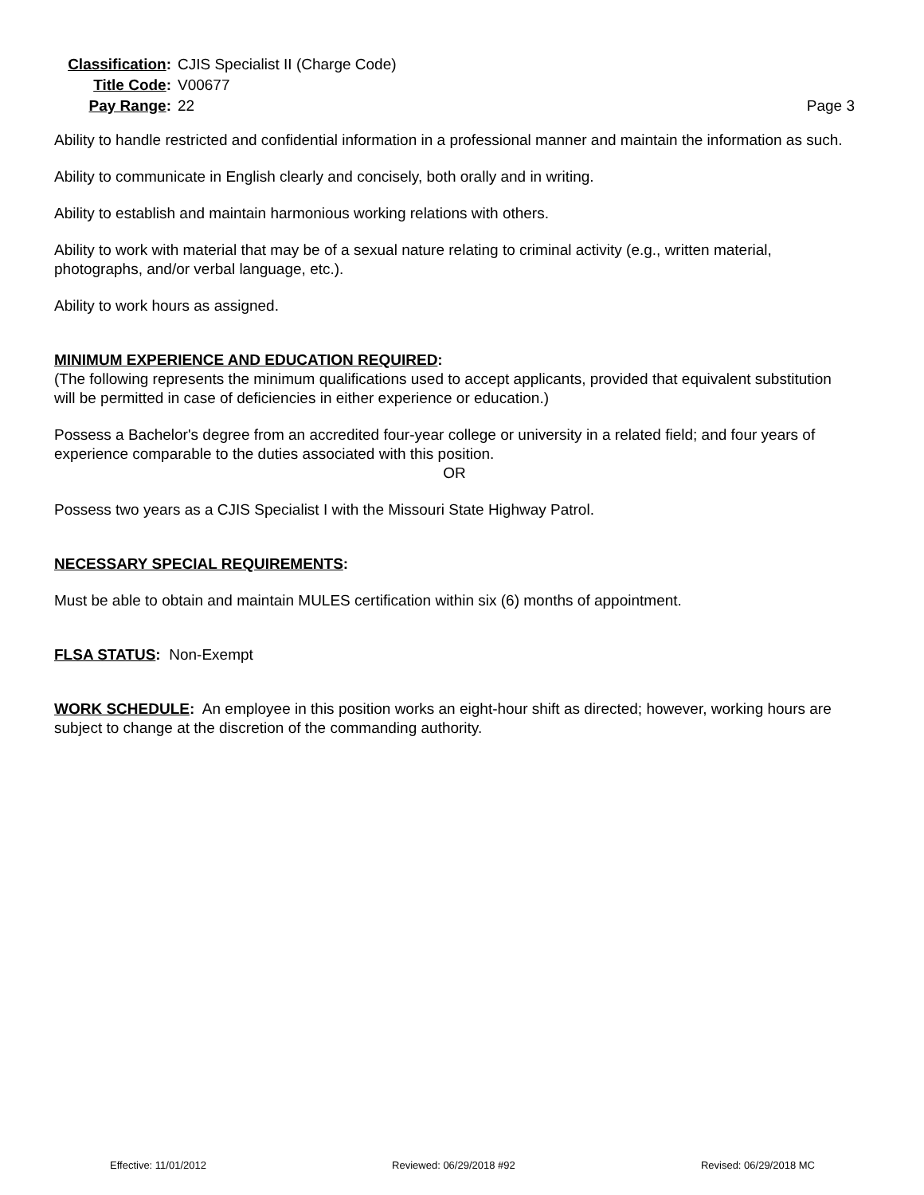Classification:
CJIS Specialist II (Charge Code)
Title Code:
V00677
Pay Range:
22
Page 3
Ability to handle restricted and confidential information in a professional manner and maintain the information as such.
Ability to communicate in English clearly and concisely, both orally and in writing.
Ability to establish and maintain harmonious working relations with others.
Ability to work with material that may be of a sexual nature relating to criminal activity (e.g., written material, photographs, and/or verbal language, etc.).
Ability to work hours as assigned.
MINIMUM EXPERIENCE AND EDUCATION REQUIRED:
(The following represents the minimum qualifications used to accept applicants, provided that equivalent substitution will be permitted in case of deficiencies in either experience or education.)
Possess a Bachelor's degree from an accredited four-year college or university in a related field; and four years of experience comparable to the duties associated with this position.
OR
Possess two years as a CJIS Specialist I with the Missouri State Highway Patrol.
NECESSARY SPECIAL REQUIREMENTS:
Must be able to obtain and maintain MULES certification within six (6) months of appointment.
FLSA STATUS: Non-Exempt
WORK SCHEDULE: An employee in this position works an eight-hour shift as directed; however, working hours are subject to change at the discretion of the commanding authority.
Effective: 11/01/2012 Reviewed: 06/29/2018 #92 Revised: 06/29/2018 MC